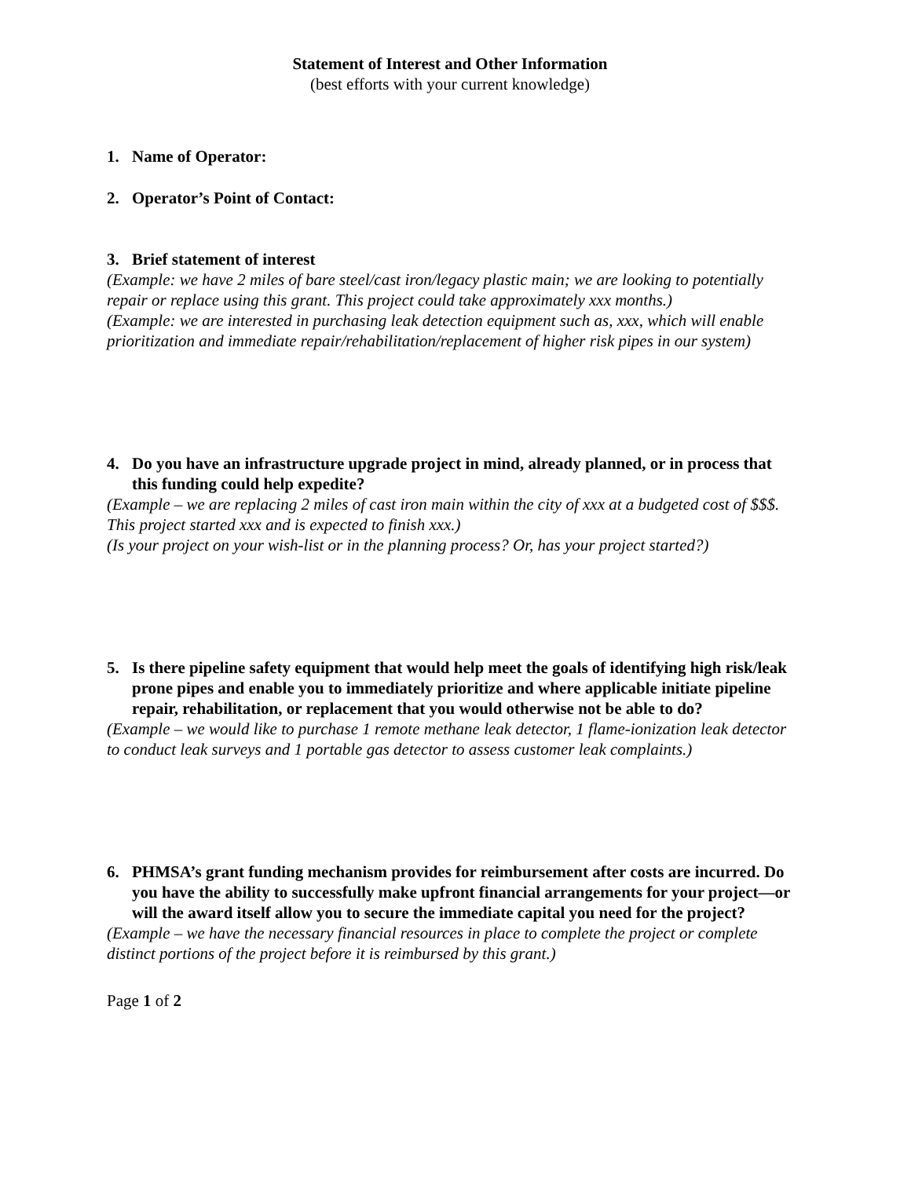Statement of Interest and Other Information
(best efforts with your current knowledge)
1. Name of Operator:
2. Operator’s Point of Contact:
3. Brief statement of interest
(Example: we have 2 miles of bare steel/cast iron/legacy plastic main; we are looking to potentially repair or replace using this grant. This project could take approximately xxx months.)
(Example: we are interested in purchasing leak detection equipment such as, xxx, which will enable prioritization and immediate repair/rehabilitation/replacement of higher risk pipes in our system)
4. Do you have an infrastructure upgrade project in mind, already planned, or in process that this funding could help expedite?
(Example – we are replacing 2 miles of cast iron main within the city of xxx at a budgeted cost of $$$. This project started xxx and is expected to finish xxx.)
(Is your project on your wish-list or in the planning process? Or, has your project started?)
5. Is there pipeline safety equipment that would help meet the goals of identifying high risk/leak prone pipes and enable you to immediately prioritize and where applicable initiate pipeline repair, rehabilitation, or replacement that you would otherwise not be able to do?
(Example – we would like to purchase 1 remote methane leak detector, 1 flame-ionization leak detector to conduct leak surveys and 1 portable gas detector to assess customer leak complaints.)
6. PHMSA’s grant funding mechanism provides for reimbursement after costs are incurred. Do you have the ability to successfully make upfront financial arrangements for your project—or will the award itself allow you to secure the immediate capital you need for the project?
(Example – we have the necessary financial resources in place to complete the project or complete distinct portions of the project before it is reimbursed by this grant.)
Page 1 of 2